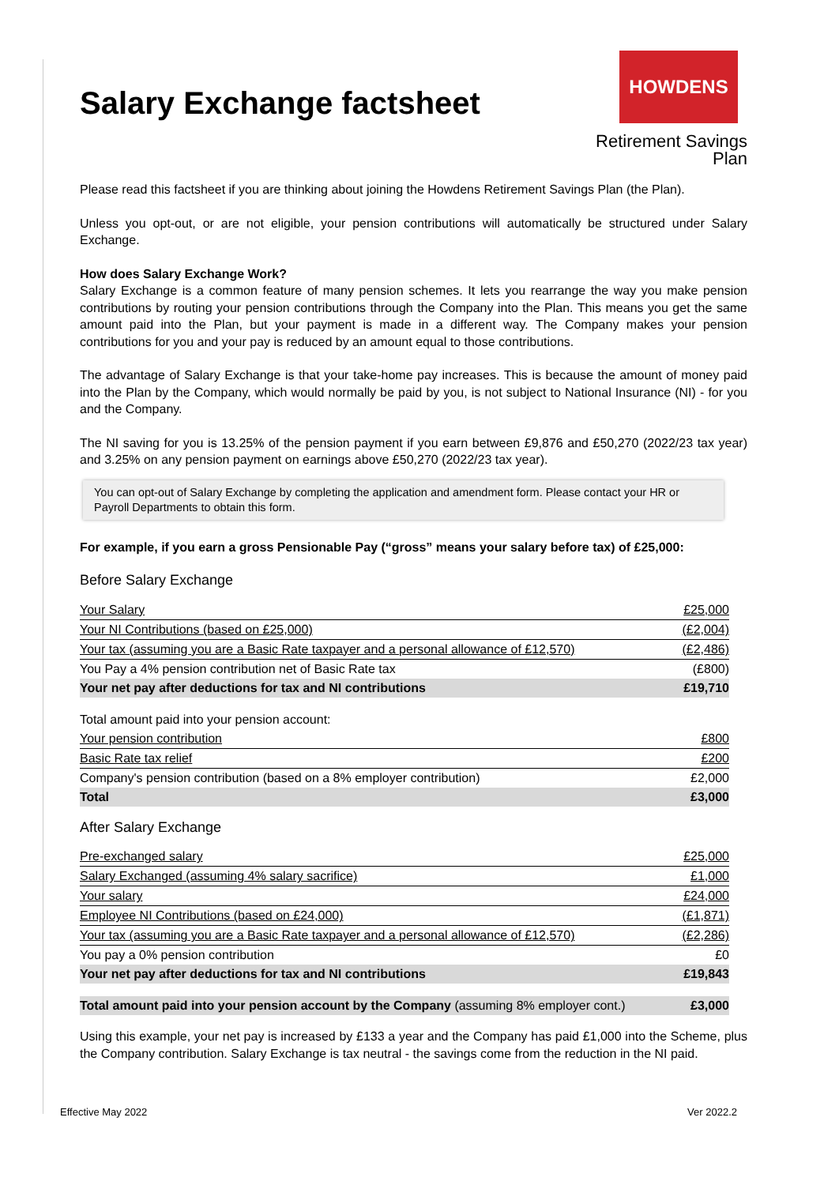Salary Exchange factsheet
HOWDENS
Retirement Savings Plan
Please read this factsheet if you are thinking about joining the Howdens Retirement Savings Plan (the Plan).
Unless you opt-out, or are not eligible, your pension contributions will automatically be structured under Salary Exchange.
How does Salary Exchange Work?
Salary Exchange is a common feature of many pension schemes. It lets you rearrange the way you make pension contributions by routing your pension contributions through the Company into the Plan. This means you get the same amount paid into the Plan, but your payment is made in a different way. The Company makes your pension contributions for you and your pay is reduced by an amount equal to those contributions.
The advantage of Salary Exchange is that your take-home pay increases. This is because the amount of money paid into the Plan by the Company, which would normally be paid by you, is not subject to National Insurance (NI) - for you and the Company.
The NI saving for you is 13.25% of the pension payment if you earn between £9,876 and £50,270 (2022/23 tax year) and 3.25% on any pension payment on earnings above £50,270 (2022/23 tax year).
You can opt-out of Salary Exchange by completing the application and amendment form. Please contact your HR or Payroll Departments to obtain this form.
For example, if you earn a gross Pensionable Pay (“gross” means your salary before tax) of £25,000:
Before Salary Exchange
| Your Salary | £25,000 |
| Your NI Contributions (based on £25,000) | (£2,004) |
| Your tax (assuming you are a Basic Rate taxpayer and a personal allowance of £12,570) | (£2,486) |
| You Pay a 4% pension contribution net of Basic Rate tax | (£800) |
| Your net pay after deductions for tax and NI contributions | £19,710 |
| Total amount paid into your pension account: | |
| Your pension contribution | £800 |
| Basic Rate tax relief | £200 |
| Company's pension contribution (based on a 8% employer contribution) | £2,000 |
| Total | £3,000 |
After Salary Exchange
| Pre-exchanged salary | £25,000 |
| Salary Exchanged (assuming 4% salary sacrifice) | £1,000 |
| Your salary | £24,000 |
| Employee NI Contributions (based on £24,000) | (£1,871) |
| Your tax (assuming you are a Basic Rate taxpayer and a personal allowance of £12,570) | (£2,286) |
| You pay a 0% pension contribution | £0 |
| Your net pay after deductions for tax and NI contributions | £19,843 |
| Total amount paid into your pension account by the Company (assuming 8% employer cont.) | £3,000 |
Using this example, your net pay is increased by £133 a year and the Company has paid £1,000 into the Scheme, plus the Company contribution. Salary Exchange is tax neutral - the savings come from the reduction in the NI paid.
Effective May 2022 Ver 2022.2